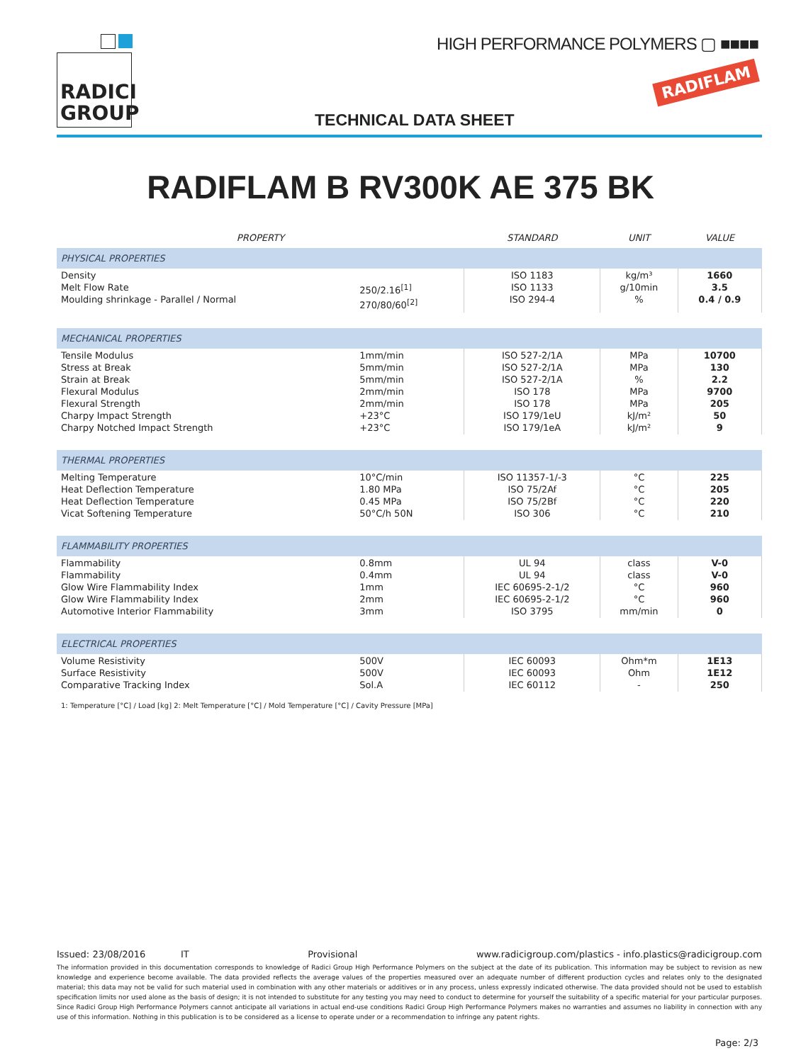RADICI GROUP
HIGH PERFORMANCE POLYMERS ▢ ■■■■
RADIFLAM
TECHNICAL DATA SHEET
RADIFLAM B RV300K AE 375 BK
| PROPERTY | | STANDARD | UNIT | VALUE |
| --- | --- | --- | --- | --- |
| PHYSICAL PROPERTIES | | | | |
| Density Melt Flow Rate Moulding shrinkage - Parallel / Normal | 250/2.16<sup>[1]</sup> 270/80/60<sup>[2]</sup> | ISO 1183 ISO 1133 ISO 294-4 | kg/m³ g/10min % | 1660 3.5 0.4 / 0.9 |
| MECHANICAL PROPERTIES | | | | |
| Tensile Modulus Stress at Break Strain at Break Flexural Modulus Flexural Strength Charpy Impact Strength Charpy Notched Impact Strength | 1mm/min 5mm/min 5mm/min 2mm/min 2mm/min +23°C +23°C | ISO 527-2/1A ISO 527-2/1A ISO 527-2/1A ISO 178 ISO 178 ISO 179/1eU ISO 179/1eA | MPa MPa % MPa MPa kJ/m² kJ/m² | 10700 130 2.2 9700 205 50 9 |
| THERMAL PROPERTIES | | | | |
| Melting Temperature Heat Deflection Temperature Heat Deflection Temperature Vicat Softening Temperature | 10°C/min 1.80 MPa 0.45 MPa 50°C/h 50N | ISO 11357-1/-3 ISO 75/2Af ISO 75/2Bf ISO 306 | °C °C °C °C | 225 205 220 210 |
| FLAMMABILITY PROPERTIES | | | | |
| Flammability Flammability Glow Wire Flammability Index Glow Wire Flammability Index Automotive Interior Flammability | 0.8mm 0.4mm 1mm 2mm 3mm | UL 94 UL 94 IEC 60695-2-1/2 IEC 60695-2-1/2 ISO 3795 | class class °C °C mm/min | V-0 V-0 960 960 0 |
| ELECTRICAL PROPERTIES | | | | |
| Volume Resistivity Surface Resistivity Comparative Tracking Index | 500V 500V Sol.A | IEC 60093 IEC 60093 IEC 60112 | Ohm*m Ohm - | 1E13 1E12 250 |
1: Temperature [°C] / Load [kg] 2: Melt Temperature [°C] / Mold Temperature [°C] / Cavity Pressure [MPa]
Issued: 23/08/2016 IT Provisional www.radicigroup.com/plastics - info.plastics@radicigroup.com
The information provided in this documentation corresponds to knowledge of Radici Group High Performance Polymers on the subject at the date of its publication. This information may be subject to revision as new knowledge and experience become available. The data provided reflects the average values of the properties measured over an adequate number of different production cycles and relates only to the designated material; this data may not be valid for such material used in combination with any other materials or additives or in any process, unless expressly indicated otherwise. The data provided should not be used to establish specification limits nor used alone as the basis of design; it is not intended to substitute for any testing you may need to conduct to determine for yourself the suitability of a specific material for your particular purposes. Since Radici Group High Performance Polymers cannot anticipate all variations in actual end-use conditions Radici Group High Performance Polymers makes no warranties and assumes no liability in connection with any use of this information. Nothing in this publication is to be considered as a license to operate under or a recommendation to infringe any patent rights.
Page: 2/3